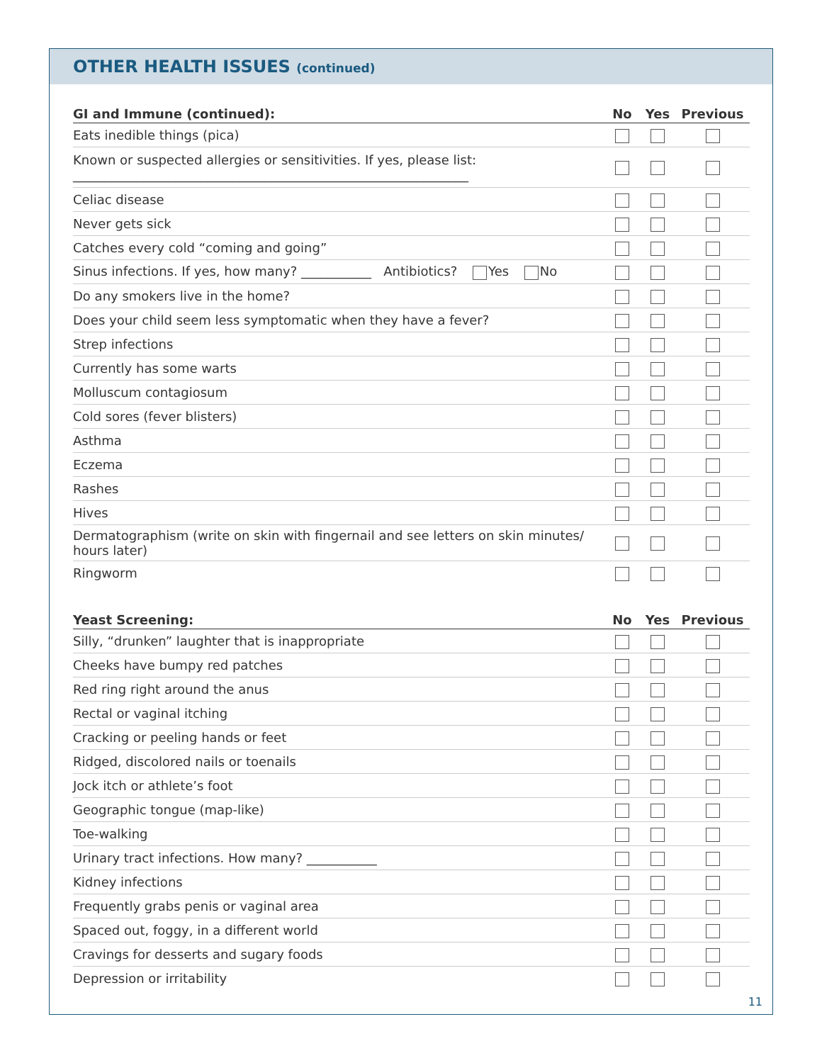OTHER HEALTH ISSUES (continued)
| GI and Immune (continued): | No | Yes | Previous |
| --- | --- | --- | --- |
| Eats inedible things (pica) | | | |
| Known or suspected allergies or sensitivities. If yes, please list: ______________________________________________________________ | | | |
| Celiac disease | | | |
| Never gets sick | | | |
| Catches every cold “coming and going” | | | |
| Sinus infections. If yes, how many? ___________ Antibiotics? Yes No | | | |
| Do any smokers live in the home? | | | |
| Does your child seem less symptomatic when they have a fever? | | | |
| Strep infections | | | |
| Currently has some warts | | | |
| Molluscum contagiosum | | | |
| Cold sores (fever blisters) | | | |
| Asthma | | | |
| Eczema | | | |
| Rashes | | | |
| Hives | | | |
| Dermatographism (write on skin with fingernail and see letters on skin minutes/ hours later) | | | |
| Ringworm | | | |
| Yeast Screening: | No | Yes | Previous |
| Silly, “drunken” laughter that is inappropriate | | | |
| Cheeks have bumpy red patches | | | |
| Red ring right around the anus | | | |
| Rectal or vaginal itching | | | |
| Cracking or peeling hands or feet | | | |
| Ridged, discolored nails or toenails | | | |
| Jock itch or athlete’s foot | | | |
| Geographic tongue (map-like) | | | |
| Toe-walking | | | |
| Urinary tract infections. How many? ___________ | | | |
| Kidney infections | | | |
| Frequently grabs penis or vaginal area | | | |
| Spaced out, foggy, in a different world | | | |
| Cravings for desserts and sugary foods | | | |
| Depression or irritability | | | |
11